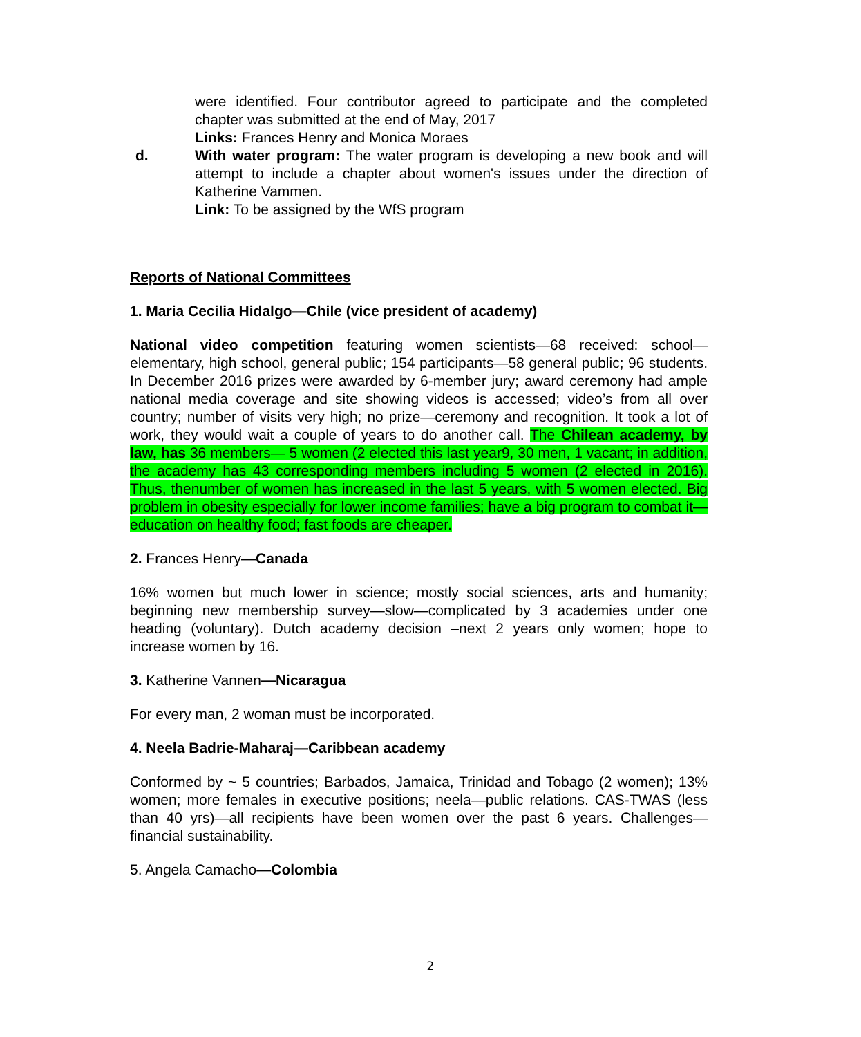were identified. Four contributor agreed to participate and the completed chapter was submitted at the end of May, 2017
Links: Frances Henry and Monica Moraes
d. With water program: The water program is developing a new book and will attempt to include a chapter about women's issues under the direction of Katherine Vammen.
Link: To be assigned by the WfS program
Reports of National Committees
1. Maria Cecilia Hidalgo—Chile (vice president of academy)
National video competition featuring women scientists—68 received: school—elementary, high school, general public; 154 participants—58 general public; 96 students. In December 2016 prizes were awarded by 6-member jury; award ceremony had ample national media coverage and site showing videos is accessed; video’s from all over country; number of visits very high; no prize—ceremony and recognition. It took a lot of work, they would wait a couple of years to do another call. The Chilean academy, by law, has 36 members— 5 women (2 elected this last year9, 30 men, 1 vacant; in addition, the academy has 43 corresponding members including 5 women (2 elected in 2016). Thus, thenumber of women has increased in the last 5 years, with 5 women elected. Big problem in obesity especially for lower income families; have a big program to combat it—education on healthy food; fast foods are cheaper.
2. Frances Henry—Canada
16% women but much lower in science; mostly social sciences, arts and humanity; beginning new membership survey—slow—complicated by 3 academies under one heading (voluntary). Dutch academy decision –next 2 years only women; hope to increase women by 16.
3. Katherine Vannen—Nicaragua
For every man, 2 woman must be incorporated.
4. Neela Badrie-Maharaj—Caribbean academy
Conformed by ~ 5 countries; Barbados, Jamaica, Trinidad and Tobago (2 women); 13% women; more females in executive positions; neela—public relations. CAS-TWAS (less than 40 yrs)—all recipients have been women over the past 6 years. Challenges—financial sustainability.
5. Angela Camacho—Colombia
2